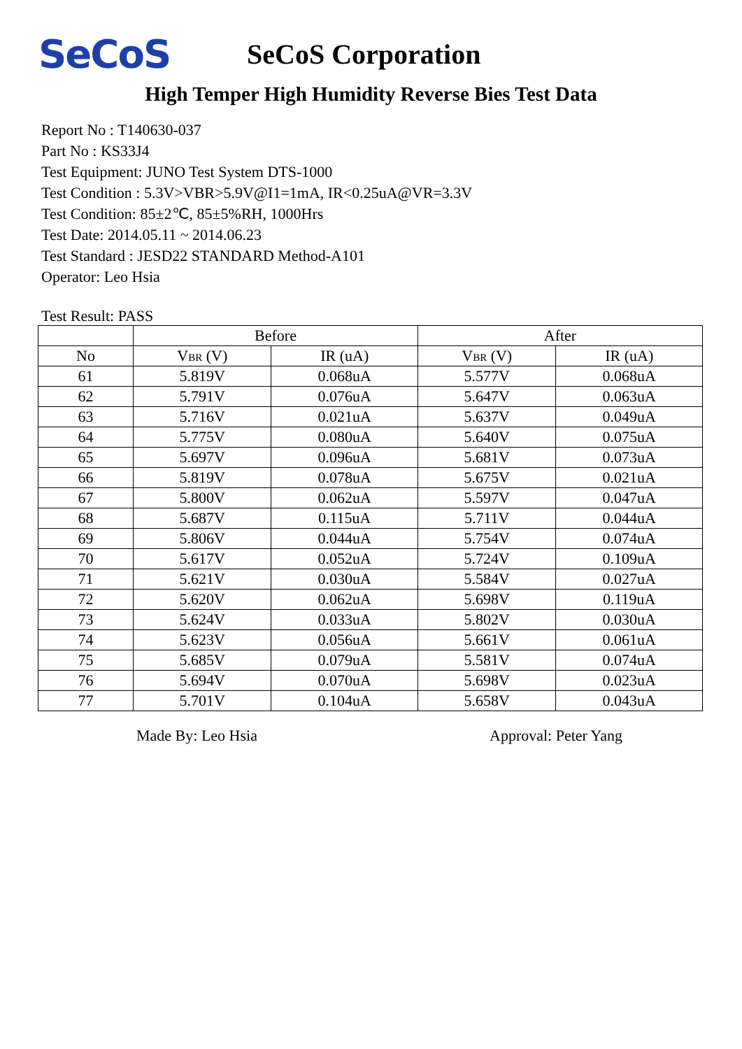SeCoS
SeCoS Corporation
High Temper High Humidity Reverse Bies Test Data
Report No : T140630-037
Part No : KS33J4
Test Equipment: JUNO Test System DTS-1000
Test Condition : 5.3V>VBR>5.9V@I1=1mA, IR<0.25uA@VR=3.3V
Test Condition: 85±2℃, 85±5%RH, 1000Hrs
Test Date: 2014.05.11 ~ 2014.06.23
Test Standard : JESD22 STANDARD Method-A101
Operator: Leo Hsia
Test Result: PASS
| | Before | | After | |
| --- | --- | --- | --- | --- |
| No | V<sub>BR</sub> (V) | IR (uA) | V<sub>BR</sub> (V) | IR (uA) |
| 61 | 5.819V | 0.068uA | 5.577V | 0.068uA |
| 62 | 5.791V | 0.076uA | 5.647V | 0.063uA |
| 63 | 5.716V | 0.021uA | 5.637V | 0.049uA |
| 64 | 5.775V | 0.080uA | 5.640V | 0.075uA |
| 65 | 5.697V | 0.096uA | 5.681V | 0.073uA |
| 66 | 5.819V | 0.078uA | 5.675V | 0.021uA |
| 67 | 5.800V | 0.062uA | 5.597V | 0.047uA |
| 68 | 5.687V | 0.115uA | 5.711V | 0.044uA |
| 69 | 5.806V | 0.044uA | 5.754V | 0.074uA |
| 70 | 5.617V | 0.052uA | 5.724V | 0.109uA |
| 71 | 5.621V | 0.030uA | 5.584V | 0.027uA |
| 72 | 5.620V | 0.062uA | 5.698V | 0.119uA |
| 73 | 5.624V | 0.033uA | 5.802V | 0.030uA |
| 74 | 5.623V | 0.056uA | 5.661V | 0.061uA |
| 75 | 5.685V | 0.079uA | 5.581V | 0.074uA |
| 76 | 5.694V | 0.070uA | 5.698V | 0.023uA |
| 77 | 5.701V | 0.104uA | 5.658V | 0.043uA |
Made By: Leo Hsia Approval: Peter Yang